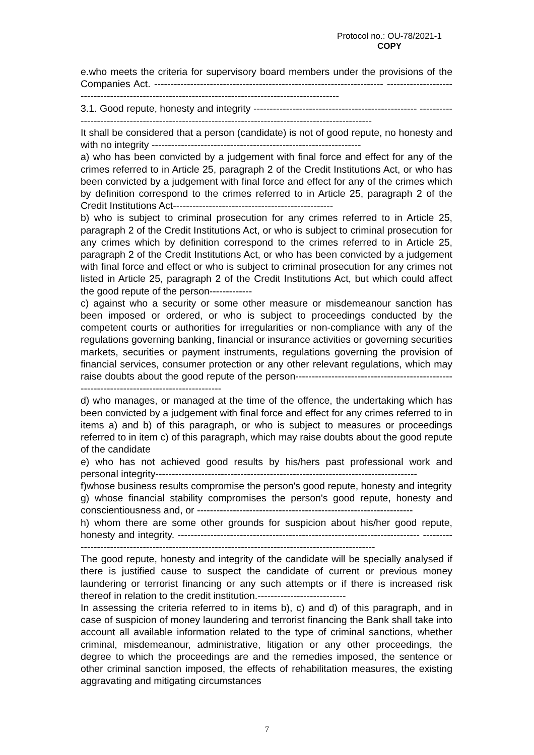Protocol no.: OU-78/2021-1
COPY
e.who meets the criteria for supervisory board members under the provisions of the Companies Act. ---------------------------------------------------------------------- ---------------------------------------------------------------------------------------------------
3.1. Good repute, honesty and integrity -------------------------------------------------- ---------------------------------------------------------------------------------------------------
It shall be considered that a person (candidate) is not of good repute, no honesty and with no integrity ----------------------------------------------------------------
a) who has been convicted by a judgement with final force and effect for any of the crimes referred to in Article 25, paragraph 2 of the Credit Institutions Act, or who has been convicted by a judgement with final force and effect for any of the crimes which by definition correspond to the crimes referred to in Article 25, paragraph 2 of the Credit Institutions Act-------------------------------------------------
b) who is subject to criminal prosecution for any crimes referred to in Article 25, paragraph 2 of the Credit Institutions Act, or who is subject to criminal prosecution for any crimes which by definition correspond to the crimes referred to in Article 25, paragraph 2 of the Credit Institutions Act, or who has been convicted by a judgement with final force and effect or who is subject to criminal prosecution for any crimes not listed in Article 25, paragraph 2 of the Credit Institutions Act, but which could affect the good repute of the person-------------
c) against who a security or some other measure or misdemeanour sanction has been imposed or ordered, or who is subject to proceedings conducted by the competent courts or authorities for irregularities or non-compliance with any of the regulations governing banking, financial or insurance activities or governing securities markets, securities or payment instruments, regulations governing the provision of financial services, consumer protection or any other relevant regulations, which may raise doubts about the good repute of the person-------------------------------------------------------------------------------------------
d) who manages, or managed at the time of the offence, the undertaking which has been convicted by a judgement with final force and effect for any crimes referred to in items a) and b) of this paragraph, or who is subject to measures or proceedings referred to in item c) of this paragraph, which may raise doubts about the good repute of the candidate
e) who has not achieved good results by his/hers past professional work and personal integrity--------------------------------------------------------------------------------
f)whose business results compromise the person's good repute, honesty and integrity
g) whose financial stability compromises the person's good repute, honesty and conscientiousness and, or ------------------------------------------------------------------
h) whom there are some other grounds for suspicion about his/her good repute, honesty and integrity. -------------------------------------------------------------------------- ---------------------------------------------------------------------------------------------------
The good repute, honesty and integrity of the candidate will be specially analysed if there is justified cause to suspect the candidate of current or previous money laundering or terrorist financing or any such attempts or if there is increased risk thereof in relation to the credit institution.---------------------------
In assessing the criteria referred to in items b), c) and d) of this paragraph, and in case of suspicion of money laundering and terrorist financing the Bank shall take into account all available information related to the type of criminal sanctions, whether criminal, misdemeanour, administrative, litigation or any other proceedings, the degree to which the proceedings are and the remedies imposed, the sentence or other criminal sanction imposed, the effects of rehabilitation measures, the existing aggravating and mitigating circumstances
7